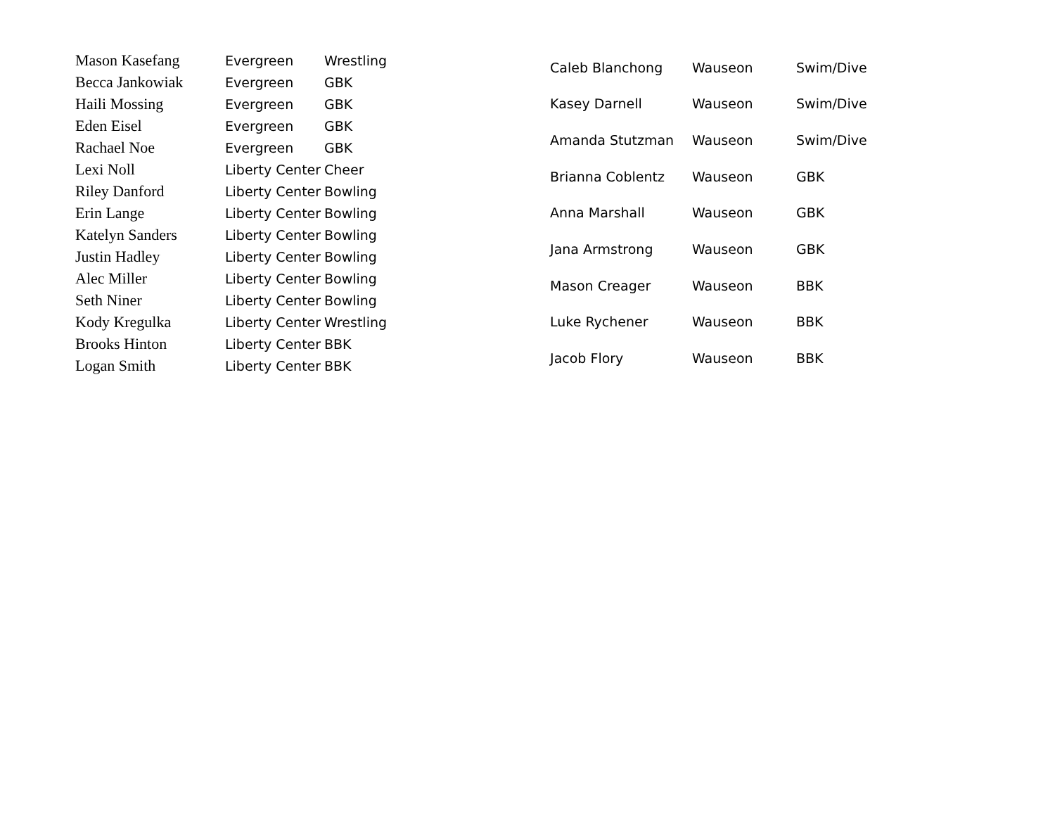| Mason Kasefang | Evergreen | Wrestling |
| Becca Jankowiak | Evergreen | GBK |
| Haili Mossing | Evergreen | GBK |
| Eden Eisel | Evergreen | GBK |
| Rachael Noe | Evergreen | GBK |
| Lexi Noll | Liberty Center | Cheer |
| Riley Danford | Liberty Center | Bowling |
| Erin Lange | Liberty Center | Bowling |
| Katelyn Sanders | Liberty Center | Bowling |
| Justin Hadley | Liberty Center | Bowling |
| Alec Miller | Liberty Center | Bowling |
| Seth Niner | Liberty Center | Bowling |
| Kody Kregulka | Liberty Center | Wrestling |
| Brooks Hinton | Liberty Center | BBK |
| Logan Smith | Liberty Center | BBK |
| Caleb Blanchong | Wauseon | Swim/Dive |
| Kasey Darnell | Wauseon | Swim/Dive |
| Amanda Stutzman | Wauseon | Swim/Dive |
| Brianna Coblentz | Wauseon | GBK |
| Anna Marshall | Wauseon | GBK |
| Jana Armstrong | Wauseon | GBK |
| Mason Creager | Wauseon | BBK |
| Luke Rychener | Wauseon | BBK |
| Jacob Flory | Wauseon | BBK |